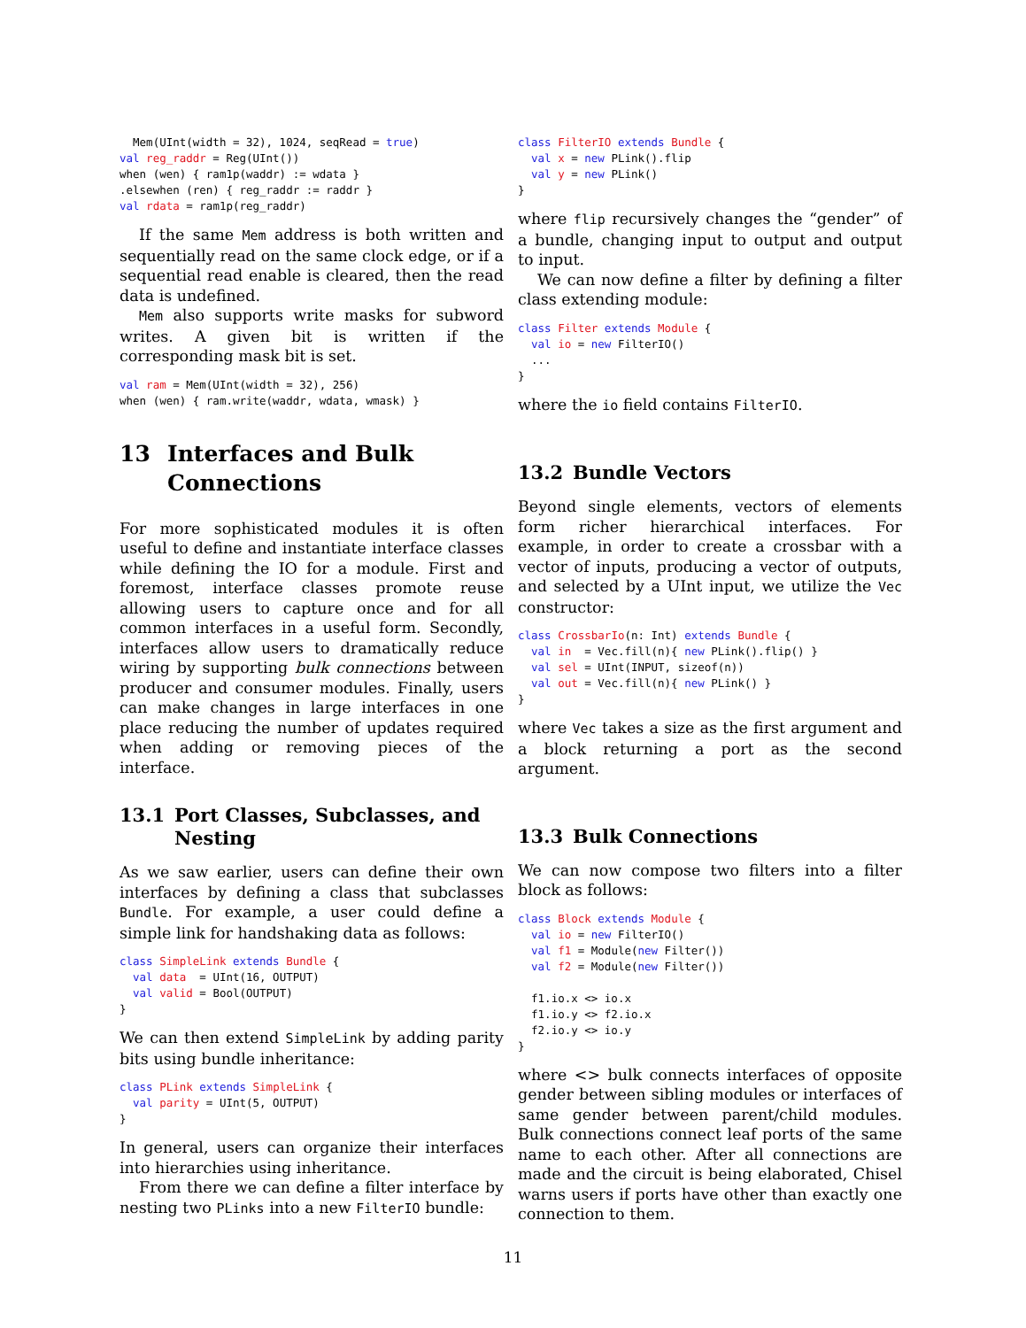Mem(UInt(width = 32), 1024, seqRead = true)
val reg_raddr = Reg(UInt())
when (wen) { ram1p(waddr) := wdata }
.elsewhen (ren) { reg_raddr := raddr }
val rdata = ram1p(reg_raddr)
If the same Mem address is both written and sequentially read on the same clock edge, or if a sequential read enable is cleared, then the read data is undefined.
Mem also supports write masks for subword writes. A given bit is written if the corresponding mask bit is set.
val ram = Mem(UInt(width = 32), 256)
when (wen) { ram.write(waddr, wdata, wmask) }
13 Interfaces and Bulk Connections
For more sophisticated modules it is often useful to define and instantiate interface classes while defining the IO for a module. First and foremost, interface classes promote reuse allowing users to capture once and for all common interfaces in a useful form. Secondly, interfaces allow users to dramatically reduce wiring by supporting bulk connections between producer and consumer modules. Finally, users can make changes in large interfaces in one place reducing the number of updates required when adding or removing pieces of the interface.
13.1 Port Classes, Subclasses, and Nesting
As we saw earlier, users can define their own interfaces by defining a class that subclasses Bundle. For example, a user could define a simple link for handshaking data as follows:
class SimpleLink extends Bundle {
  val data  = UInt(16, OUTPUT)
  val valid = Bool(OUTPUT)
}
We can then extend SimpleLink by adding parity bits using bundle inheritance:
class PLink extends SimpleLink {
  val parity = UInt(5, OUTPUT)
}
In general, users can organize their interfaces into hierarchies using inheritance.
From there we can define a filter interface by nesting two PLinks into a new FilterIO bundle:
class FilterIO extends Bundle {
  val x = new PLink().flip
  val y = new PLink()
}
where flip recursively changes the “gender” of a bundle, changing input to output and output to input.
We can now define a filter by defining a filter class extending module:
class Filter extends Module {
  val io = new FilterIO()
  ...
}
where the io field contains FilterIO.
13.2 Bundle Vectors
Beyond single elements, vectors of elements form richer hierarchical interfaces. For example, in order to create a crossbar with a vector of inputs, producing a vector of outputs, and selected by a UInt input, we utilize the Vec constructor:
class CrossbarIo(n: Int) extends Bundle {
  val in  = Vec.fill(n){ new PLink().flip() }
  val sel = UInt(INPUT, sizeof(n))
  val out = Vec.fill(n){ new PLink() }
}
where Vec takes a size as the first argument and a block returning a port as the second argument.
13.3 Bulk Connections
We can now compose two filters into a filter block as follows:
class Block extends Module {
  val io = new FilterIO()
  val f1 = Module(new Filter())
  val f2 = Module(new Filter())

  f1.io.x <> io.x
  f1.io.y <> f2.io.x
  f2.io.y <> io.y
}
where <> bulk connects interfaces of opposite gender between sibling modules or interfaces of same gender between parent/child modules. Bulk connections connect leaf ports of the same name to each other. After all connections are made and the circuit is being elaborated, Chisel warns users if ports have other than exactly one connection to them.
11